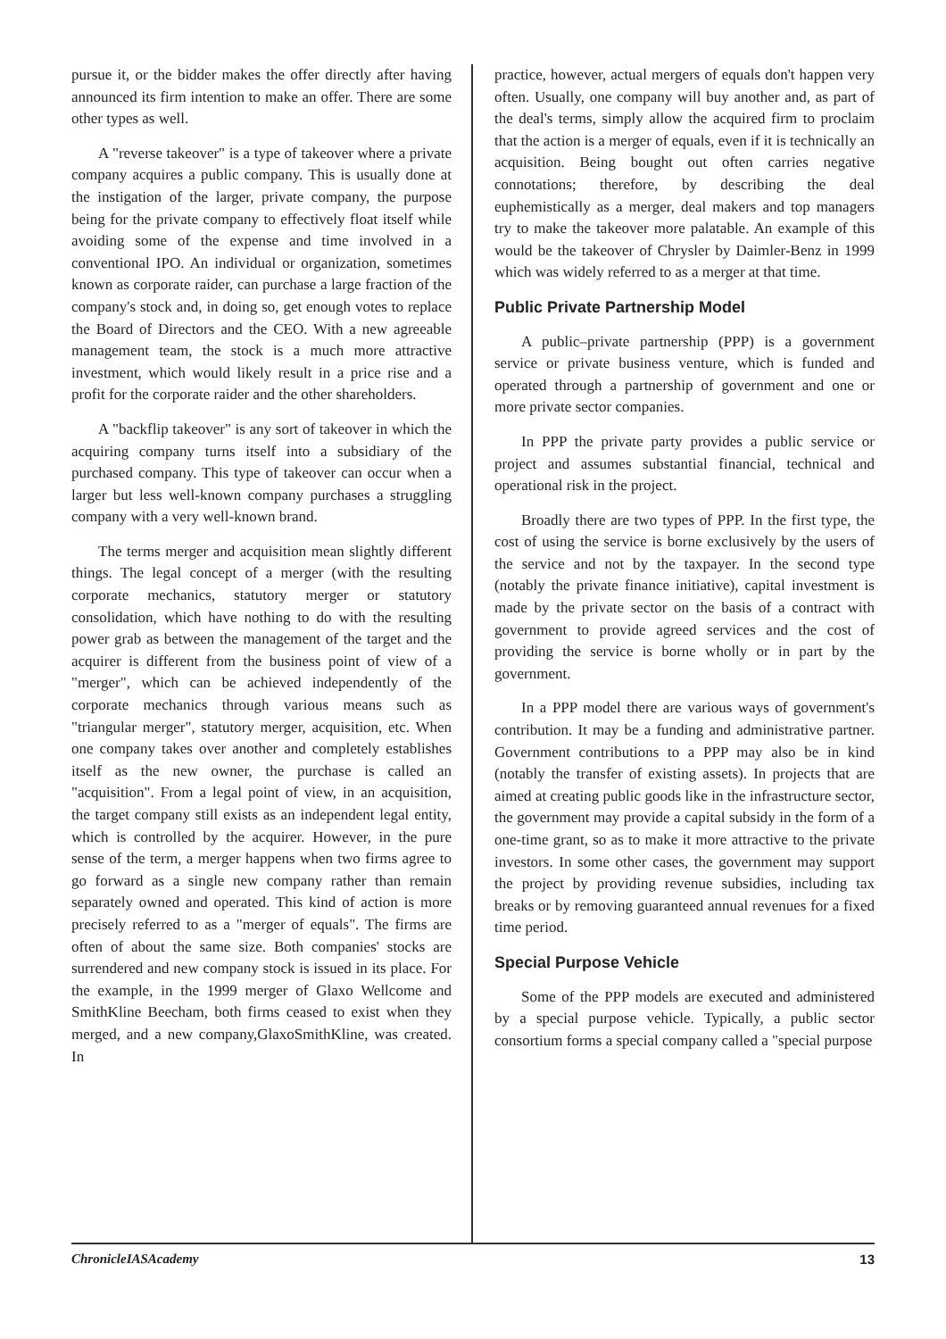pursue it, or the bidder makes the offer directly after having announced its firm intention to make an offer. There are some other types as well.
A "reverse takeover" is a type of takeover where a private company acquires a public company. This is usually done at the instigation of the larger, private company, the purpose being for the private company to effectively float itself while avoiding some of the expense and time involved in a conventional IPO. An individual or organization, sometimes known as corporate raider, can purchase a large fraction of the company's stock and, in doing so, get enough votes to replace the Board of Directors and the CEO. With a new agreeable management team, the stock is a much more attractive investment, which would likely result in a price rise and a profit for the corporate raider and the other shareholders.
A "backflip takeover" is any sort of takeover in which the acquiring company turns itself into a subsidiary of the purchased company. This type of takeover can occur when a larger but less well-known company purchases a struggling company with a very well-known brand.
The terms merger and acquisition mean slightly different things. The legal concept of a merger (with the resulting corporate mechanics, statutory merger or statutory consolidation, which have nothing to do with the resulting power grab as between the management of the target and the acquirer is different from the business point of view of a "merger", which can be achieved independently of the corporate mechanics through various means such as "triangular merger", statutory merger, acquisition, etc. When one company takes over another and completely establishes itself as the new owner, the purchase is called an "acquisition". From a legal point of view, in an acquisition, the target company still exists as an independent legal entity, which is controlled by the acquirer. However, in the pure sense of the term, a merger happens when two firms agree to go forward as a single new company rather than remain separately owned and operated. This kind of action is more precisely referred to as a "merger of equals". The firms are often of about the same size. Both companies' stocks are surrendered and new company stock is issued in its place. For the example, in the 1999 merger of Glaxo Wellcome and SmithKline Beecham, both firms ceased to exist when they merged, and a new company,GlaxoSmithKline, was created. In
practice, however, actual mergers of equals don't happen very often. Usually, one company will buy another and, as part of the deal's terms, simply allow the acquired firm to proclaim that the action is a merger of equals, even if it is technically an acquisition. Being bought out often carries negative connotations; therefore, by describing the deal euphemistically as a merger, deal makers and top managers try to make the takeover more palatable. An example of this would be the takeover of Chrysler by Daimler-Benz in 1999 which was widely referred to as a merger at that time.
Public Private Partnership Model
A public–private partnership (PPP) is a government service or private business venture, which is funded and operated through a partnership of government and one or more private sector companies.
In PPP the private party provides a public service or project and assumes substantial financial, technical and operational risk in the project.
Broadly there are two types of PPP. In the first type, the cost of using the service is borne exclusively by the users of the service and not by the taxpayer. In the second type (notably the private finance initiative), capital investment is made by the private sector on the basis of a contract with government to provide agreed services and the cost of providing the service is borne wholly or in part by the government.
In a PPP model there are various ways of government's contribution. It may be a funding and administrative partner. Government contributions to a PPP may also be in kind (notably the transfer of existing assets). In projects that are aimed at creating public goods like in the infrastructure sector, the government may provide a capital subsidy in the form of a one-time grant, so as to make it more attractive to the private investors. In some other cases, the government may support the project by providing revenue subsidies, including tax breaks or by removing guaranteed annual revenues for a fixed time period.
Special Purpose Vehicle
Some of the PPP models are executed and administered by a special purpose vehicle. Typically, a public sector consortium forms a special company called a "special purpose
ChronicleIASAcademy 13